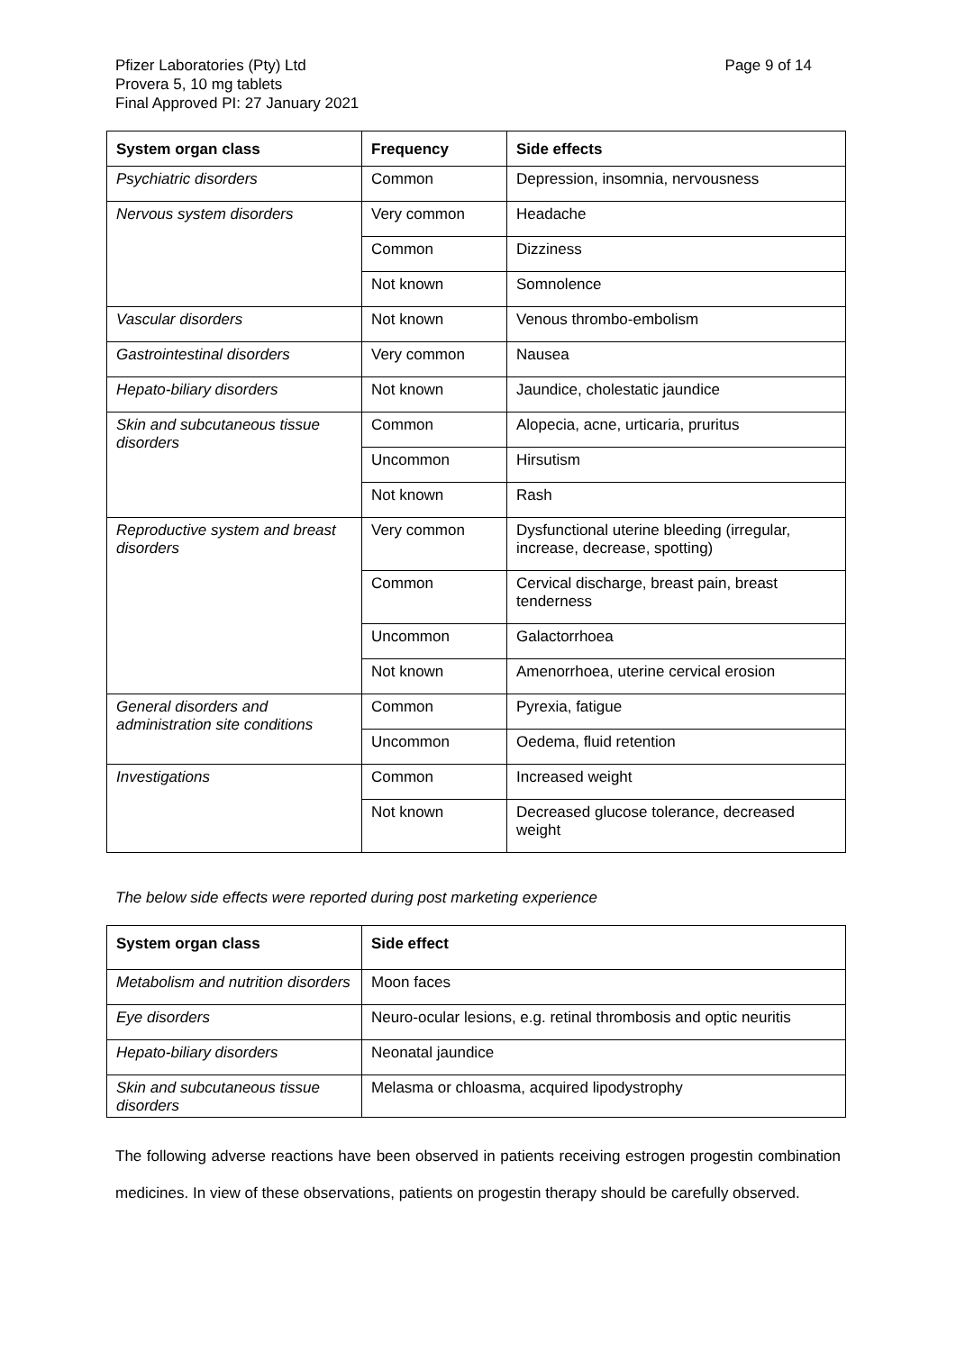Pfizer Laboratories (Pty) Ltd
Provera 5, 10 mg tablets
Final Approved PI: 27 January 2021
Page 9 of 14
| System organ class | Frequency | Side effects |
| --- | --- | --- |
| Psychiatric disorders | Common | Depression, insomnia, nervousness |
| Nervous system disorders | Very common | Headache |
| | Common | Dizziness |
| | Not known | Somnolence |
| Vascular disorders | Not known | Venous thrombo-embolism |
| Gastrointestinal disorders | Very common | Nausea |
| Hepato-biliary disorders | Not known | Jaundice, cholestatic jaundice |
| Skin and subcutaneous tissue disorders | Common | Alopecia, acne, urticaria, pruritus |
| | Uncommon | Hirsutism |
| | Not known | Rash |
| Reproductive system and breast disorders | Very common | Dysfunctional uterine bleeding (irregular, increase, decrease, spotting) |
| | Common | Cervical discharge, breast pain, breast tenderness |
| | Uncommon | Galactorrhoea |
| | Not known | Amenorrhoea, uterine cervical erosion |
| General disorders and administration site conditions | Common | Pyrexia, fatigue |
| | Uncommon | Oedema, fluid retention |
| Investigations | Common | Increased weight |
| | Not known | Decreased glucose tolerance, decreased weight |
The below side effects were reported during post marketing experience
| System organ class | Side effect |
| --- | --- |
| Metabolism and nutrition disorders | Moon faces |
| Eye disorders | Neuro-ocular lesions, e.g. retinal thrombosis and optic neuritis |
| Hepato-biliary disorders | Neonatal jaundice |
| Skin and subcutaneous tissue disorders | Melasma or chloasma, acquired lipodystrophy |
The following adverse reactions have been observed in patients receiving estrogen progestin combination medicines. In view of these observations, patients on progestin therapy should be carefully observed.